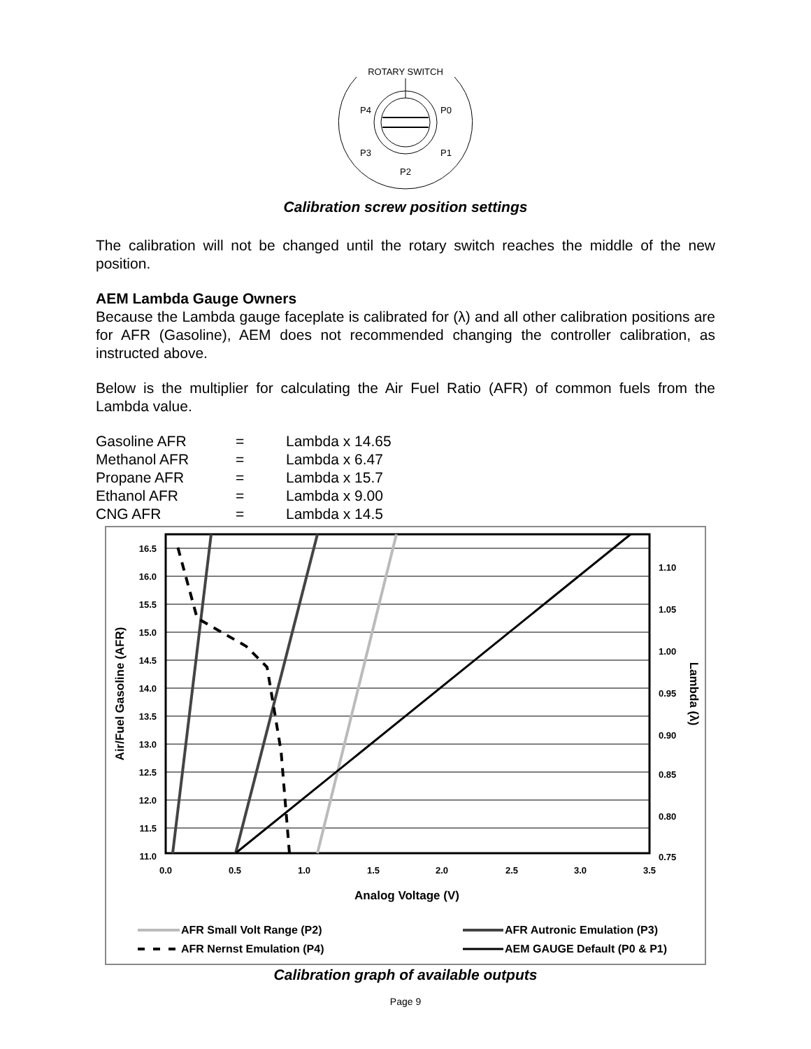ROTARY SWITCH
P4
P0
P3
P1
P2
Calibration screw position settings
The calibration will not be changed until the rotary switch reaches the middle of the new position.
AEM Lambda Gauge Owners
Because the Lambda gauge faceplate is calibrated for (λ) and all other calibration positions are for AFR (Gasoline), AEM does not recommended changing the controller calibration, as instructed above.
Below is the multiplier for calculating the Air Fuel Ratio (AFR) of common fuels from the Lambda value.
| Gasoline AFR | = | Lambda x 14.65 |
| Methanol AFR | = | Lambda x 6.47 |
| Propane AFR | = | Lambda x 15.7 |
| Ethanol AFR | = | Lambda x 9.00 |
| CNG AFR | = | Lambda x 14.5 |
16.5
16.0
15.5
15.0
14.5
14.0
13.5
13.0
12.5
12.0
11.5
11.0
1.10
1.05
1.00
0.95
0.90
0.85
0.80
0.75
0.0
0.5
1.0
1.5
2.0
2.5
3.0
3.5
Analog Voltage (V)
Air/Fuel Gasoline (AFR)
Lambda (λ)
AFR Small Volt Range (P2)
AFR Autronic Emulation (P3)
AFR Nernst Emulation (P4)
AEM GAUGE Default (P0 & P1)
Calibration graph of available outputs
Page 9